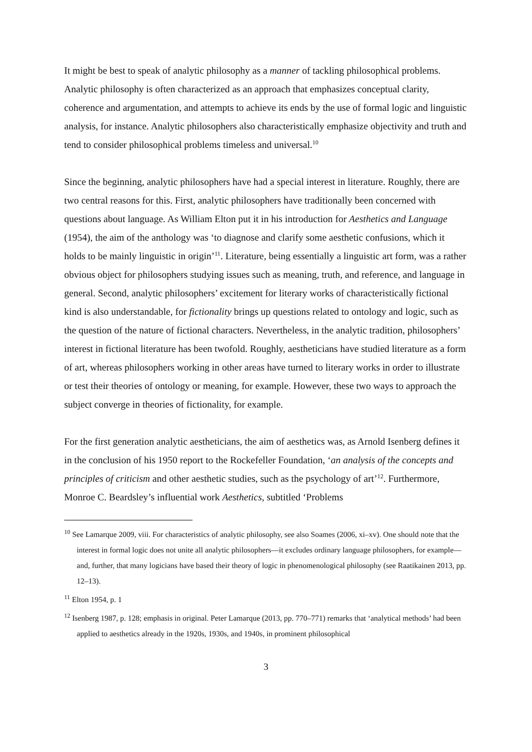It might be best to speak of analytic philosophy as a manner of tackling philosophical problems. Analytic philosophy is often characterized as an approach that emphasizes conceptual clarity, coherence and argumentation, and attempts to achieve its ends by the use of formal logic and linguistic analysis, for instance. Analytic philosophers also characteristically emphasize objectivity and truth and tend to consider philosophical problems timeless and universal.<sup>10</sup>
Since the beginning, analytic philosophers have had a special interest in literature. Roughly, there are two central reasons for this. First, analytic philosophers have traditionally been concerned with questions about language. As William Elton put it in his introduction for Aesthetics and Language (1954), the aim of the anthology was ‘to diagnose and clarify some aesthetic confusions, which it holds to be mainly linguistic in origin’<sup>11</sup>. Literature, being essentially a linguistic art form, was a rather obvious object for philosophers studying issues such as meaning, truth, and reference, and language in general. Second, analytic philosophers’ excitement for literary works of characteristically fictional kind is also understandable, for fictionality brings up questions related to ontology and logic, such as the question of the nature of fictional characters. Nevertheless, in the analytic tradition, philosophers’ interest in fictional literature has been twofold. Roughly, aestheticians have studied literature as a form of art, whereas philosophers working in other areas have turned to literary works in order to illustrate or test their theories of ontology or meaning, for example. However, these two ways to approach the subject converge in theories of fictionality, for example.
For the first generation analytic aestheticians, the aim of aesthetics was, as Arnold Isenberg defines it in the conclusion of his 1950 report to the Rockefeller Foundation, ‘an analysis of the concepts and principles of criticism and other aesthetic studies, such as the psychology of art’<sup>12</sup>. Furthermore, Monroe C. Beardsley’s influential work Aesthetics, subtitled ‘Problems
<sup>10</sup> See Lamarque 2009, viii. For characteristics of analytic philosophy, see also Soames (2006, xi–xv). One should note that the interest in formal logic does not unite all analytic philosophers—it excludes ordinary language philosophers, for example—and, further, that many logicians have based their theory of logic in phenomenological philosophy (see Raatikainen 2013, pp. 12–13).
<sup>11</sup> Elton 1954, p. 1
<sup>12</sup> Isenberg 1987, p. 128; emphasis in original. Peter Lamarque (2013, pp. 770–771) remarks that ‘analytical methods’ had been applied to aesthetics already in the 1920s, 1930s, and 1940s, in prominent philosophical
3